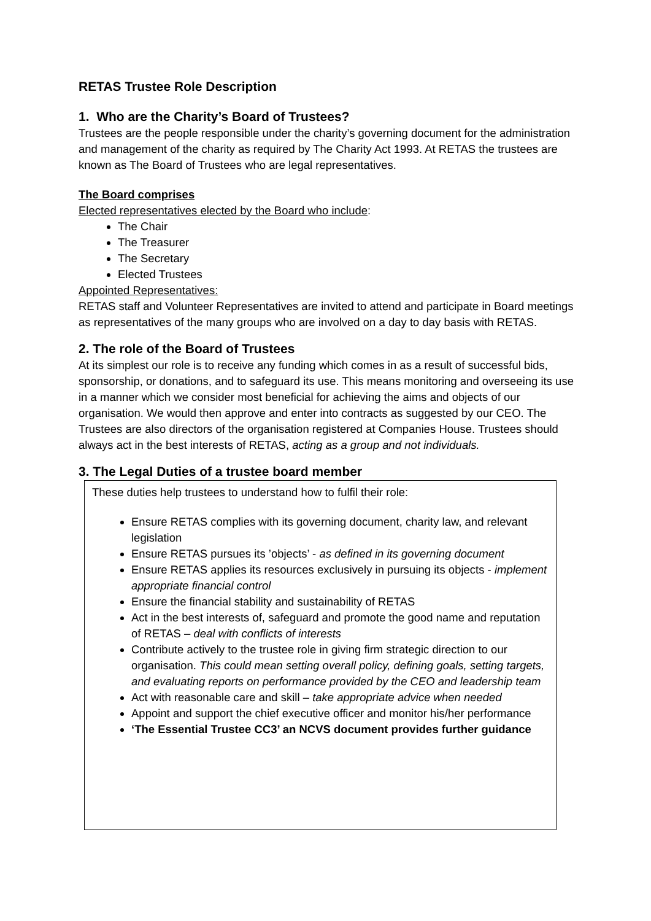RETAS Trustee Role Description
1. Who are the Charity’s Board of Trustees?
Trustees are the people responsible under the charity’s governing document for the administration and management of the charity as required by The Charity Act 1993. At RETAS the trustees are known as The Board of Trustees who are legal representatives.
The Board comprises
Elected representatives elected by the Board who include:
The Chair
The Treasurer
The Secretary
Elected Trustees
Appointed Representatives:
RETAS staff and Volunteer Representatives are invited to attend and participate in Board meetings as representatives of the many groups who are involved on a day to day basis with RETAS.
2. The role of the Board of Trustees
At its simplest our role is to receive any funding which comes in as a result of successful bids, sponsorship, or donations, and to safeguard its use. This means monitoring and overseeing its use in a manner which we consider most beneficial for achieving the aims and objects of our organisation. We would then approve and enter into contracts as suggested by our CEO. The Trustees are also directors of the organisation registered at Companies House. Trustees should always act in the best interests of RETAS, acting as a group and not individuals.
3. The Legal Duties of a trustee board member
These duties help trustees to understand how to fulfil their role:
Ensure RETAS complies with its governing document, charity law, and relevant legislation
Ensure RETAS pursues its ’objects’ - as defined in its governing document
Ensure RETAS applies its resources exclusively in pursuing its objects - implement appropriate financial control
Ensure the financial stability and sustainability of RETAS
Act in the best interests of, safeguard and promote the good name and reputation of RETAS – deal with conflicts of interests
Contribute actively to the trustee role in giving firm strategic direction to our organisation. This could mean setting overall policy, defining goals, setting targets, and evaluating reports on performance provided by the CEO and leadership team
Act with reasonable care and skill – take appropriate advice when needed
Appoint and support the chief executive officer and monitor his/her performance
‘The Essential Trustee CC3’ an NCVS document provides further guidance